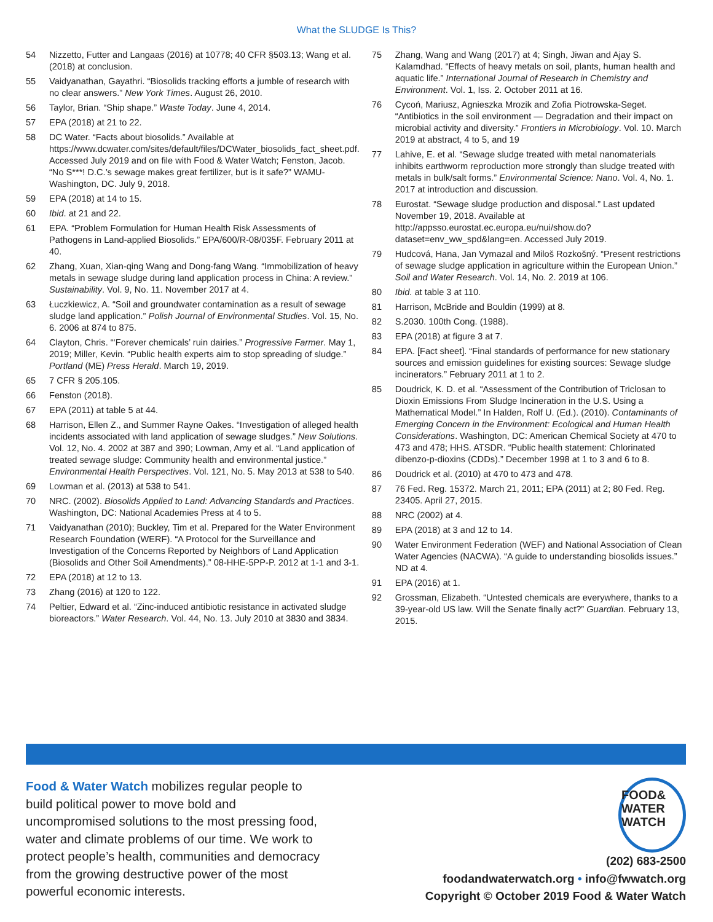What the SLUDGE Is This?
54 Nizzetto, Futter and Langaas (2016) at 10778; 40 CFR §503.13; Wang et al. (2018) at conclusion.
55 Vaidyanathan, Gayathri. “Biosolids tracking efforts a jumble of research with no clear answers.” New York Times. August 26, 2010.
56 Taylor, Brian. “Ship shape.” Waste Today. June 4, 2014.
57 EPA (2018) at 21 to 22.
58 DC Water. “Facts about biosolids.” Available at https://www.dcwater.com/sites/default/files/DCWater_biosolids_fact_sheet.pdf. Accessed July 2019 and on file with Food & Water Watch; Fenston, Jacob. “No S***! D.C.’s sewage makes great fertilizer, but is it safe?” WAMU-Washington, DC. July 9, 2018.
59 EPA (2018) at 14 to 15.
60 Ibid. at 21 and 22.
61 EPA. “Problem Formulation for Human Health Risk Assessments of Pathogens in Land-applied Biosolids.” EPA/600/R-08/035F. February 2011 at 40.
62 Zhang, Xuan, Xian-qing Wang and Dong-fang Wang. “Immobilization of heavy metals in sewage sludge during land application process in China: A review.” Sustainability. Vol. 9, No. 11. November 2017 at 4.
63 Łuczkiewicz, A. “Soil and groundwater contamination as a result of sewage sludge land application.” Polish Journal of Environmental Studies. Vol. 15, No. 6. 2006 at 874 to 875.
64 Clayton, Chris. “‘Forever chemicals’ ruin dairies.” Progressive Farmer. May 1, 2019; Miller, Kevin. “Public health experts aim to stop spreading of sludge.” Portland (ME) Press Herald. March 19, 2019.
65 7 CFR § 205.105.
66 Fenston (2018).
67 EPA (2011) at table 5 at 44.
68 Harrison, Ellen Z., and Summer Rayne Oakes. “Investigation of alleged health incidents associated with land application of sewage sludges.” New Solutions. Vol. 12, No. 4. 2002 at 387 and 390; Lowman, Amy et al. “Land application of treated sewage sludge: Community health and environmental justice.” Environmental Health Perspectives. Vol. 121, No. 5. May 2013 at 538 to 540.
69 Lowman et al. (2013) at 538 to 541.
70 NRC. (2002). Biosolids Applied to Land: Advancing Standards and Practices. Washington, DC: National Academies Press at 4 to 5.
71 Vaidyanathan (2010); Buckley, Tim et al. Prepared for the Water Environment Research Foundation (WERF). “A Protocol for the Surveillance and Investigation of the Concerns Reported by Neighbors of Land Application (Biosolids and Other Soil Amendments).” 08-HHE-5PP-P. 2012 at 1-1 and 3-1.
72 EPA (2018) at 12 to 13.
73 Zhang (2016) at 120 to 122.
74 Peltier, Edward et al. “Zinc-induced antibiotic resistance in activated sludge bioreactors.” Water Research. Vol. 44, No. 13. July 2010 at 3830 and 3834.
75 Zhang, Wang and Wang (2017) at 4; Singh, Jiwan and Ajay S. Kalamdhad. “Effects of heavy metals on soil, plants, human health and aquatic life.” International Journal of Research in Chemistry and Environment. Vol. 1, Iss. 2. October 2011 at 16.
76 Cycoń, Mariusz, Agnieszka Mrozik and Zofia Piotrowska-Seget. “Antibiotics in the soil environment — Degradation and their impact on microbial activity and diversity.” Frontiers in Microbiology. Vol. 10. March 2019 at abstract, 4 to 5, and 19
77 Lahive, E. et al. “Sewage sludge treated with metal nanomaterials inhibits earthworm reproduction more strongly than sludge treated with metals in bulk/salt forms.” Environmental Science: Nano. Vol. 4, No. 1. 2017 at introduction and discussion.
78 Eurostat. “Sewage sludge production and disposal.” Last updated November 19, 2018. Available at http://appsso.eurostat.ec.europa.eu/nui/show.do?dataset=env_ww_spd&lang=en. Accessed July 2019.
79 Hudcová, Hana, Jan Vymazal and Miloš Rozkošný. “Present restrictions of sewage sludge application in agriculture within the European Union.” Soil and Water Research. Vol. 14, No. 2. 2019 at 106.
80 Ibid. at table 3 at 110.
81 Harrison, McBride and Bouldin (1999) at 8.
82 S.2030. 100th Cong. (1988).
83 EPA (2018) at figure 3 at 7.
84 EPA. [Fact sheet]. “Final standards of performance for new stationary sources and emission guidelines for existing sources: Sewage sludge incinerators.” February 2011 at 1 to 2.
85 Doudrick, K. D. et al. “Assessment of the Contribution of Triclosan to Dioxin Emissions From Sludge Incineration in the U.S. Using a Mathematical Model.” In Halden, Rolf U. (Ed.). (2010). Contaminants of Emerging Concern in the Environment: Ecological and Human Health Considerations. Washington, DC: American Chemical Society at 470 to 473 and 478; HHS. ATSDR. “Public health statement: Chlorinated dibenzo-p-dioxins (CDDs).” December 1998 at 1 to 3 and 6 to 8.
86 Doudrick et al. (2010) at 470 to 473 and 478.
87 76 Fed. Reg. 15372. March 21, 2011; EPA (2011) at 2; 80 Fed. Reg. 23405. April 27, 2015.
88 NRC (2002) at 4.
89 EPA (2018) at 3 and 12 to 14.
90 Water Environment Federation (WEF) and National Association of Clean Water Agencies (NACWA). “A guide to understanding biosolids issues.” ND at 4.
91 EPA (2016) at 1.
92 Grossman, Elizabeth. “Untested chemicals are everywhere, thanks to a 39-year-old US law. Will the Senate finally act?” Guardian. February 13, 2015.
Food & Water Watch mobilizes regular people to build political power to move bold and uncompromised solutions to the most pressing food, water and climate problems of our time. We work to protect people’s health, communities and democracy from the growing destructive power of the most powerful economic interests.
FOOD&
WATER WATCH
(202) 683-2500
foodandwaterwatch.org • info@fwwatch.org
Copyright © October 2019 Food & Water Watch